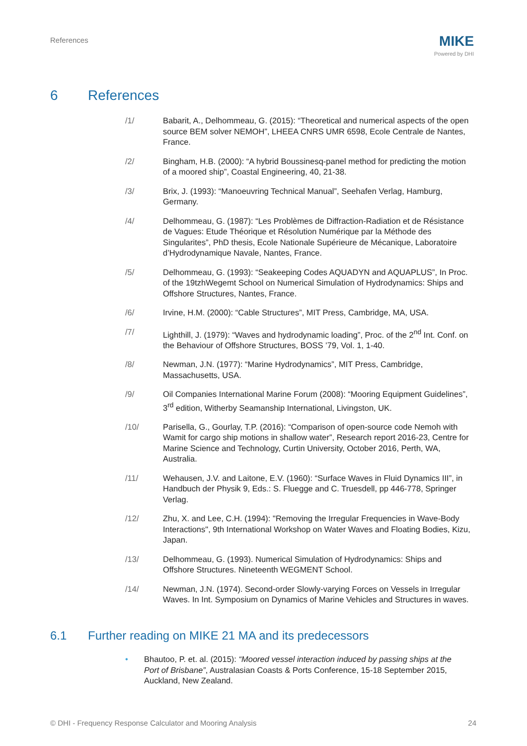References MIKE
Powered by DHI
6 References
/1/ Babarit, A., Delhommeau, G. (2015): “Theoretical and numerical aspects of the open source BEM solver NEMOH”, LHEEA CNRS UMR 6598, Ecole Centrale de Nantes, France.
/2/ Bingham, H.B. (2000): “A hybrid Boussinesq-panel method for predicting the motion of a moored ship”, Coastal Engineering, 40, 21-38.
/3/ Brix, J. (1993): “Manoeuvring Technical Manual”, Seehafen Verlag, Hamburg, Germany.
/4/ Delhommeau, G. (1987): “Les Problèmes de Diffraction-Radiation et de Résistance de Vagues: Etude Théorique et Résolution Numérique par la Méthode des Singularites”, PhD thesis, Ecole Nationale Supérieure de Mécanique, Laboratoire d’Hydrodynamique Navale, Nantes, France.
/5/ Delhommeau, G. (1993): “Seakeeping Codes AQUADYN and AQUAPLUS”, In Proc. of the 19tzhWegemt School on Numerical Simulation of Hydrodynamics: Ships and Offshore Structures, Nantes, France.
/6/ Irvine, H.M. (2000): “Cable Structures”, MIT Press, Cambridge, MA, USA.
/7/ Lighthill, J. (1979): “Waves and hydrodynamic loading”, Proc. of the 2<sup>nd</sup> Int. Conf. on the Behaviour of Offshore Structures, BOSS ’79, Vol. 1, 1-40.
/8/ Newman, J.N. (1977): “Marine Hydrodynamics”, MIT Press, Cambridge, Massachusetts, USA.
/9/ Oil Companies International Marine Forum (2008): “Mooring Equipment Guidelines”, 3<sup>rd</sup> edition, Witherby Seamanship International, Livingston, UK.
/10/ Parisella, G., Gourlay, T.P. (2016): “Comparison of open-source code Nemoh with Wamit for cargo ship motions in shallow water”, Research report 2016-23, Centre for Marine Science and Technology, Curtin University, October 2016, Perth, WA, Australia.
/11/ Wehausen, J.V. and Laitone, E.V. (1960): “Surface Waves in Fluid Dynamics III”, in Handbuch der Physik 9, Eds.: S. Fluegge and C. Truesdell, pp 446-778, Springer Verlag.
/12/ Zhu, X. and Lee, C.H. (1994): "Removing the Irregular Frequencies in Wave-Body Interactions", 9th International Workshop on Water Waves and Floating Bodies, Kizu, Japan.
/13/ Delhommeau, G. (1993). Numerical Simulation of Hydrodynamics: Ships and Offshore Structures. Nineteenth WEGMENT School.
/14/ Newman, J.N. (1974). Second-order Slowly-varying Forces on Vessels in Irregular Waves. In Int. Symposium on Dynamics of Marine Vehicles and Structures in waves.
6.1 Further reading on MIKE 21 MA and its predecessors
• Bhautoo, P. et. al. (2015): “Moored vessel interaction induced by passing ships at the Port of Brisbane”, Australasian Coasts & Ports Conference, 15-18 September 2015, Auckland, New Zealand.
© DHI - Frequency Response Calculator and Mooring Analysis 24